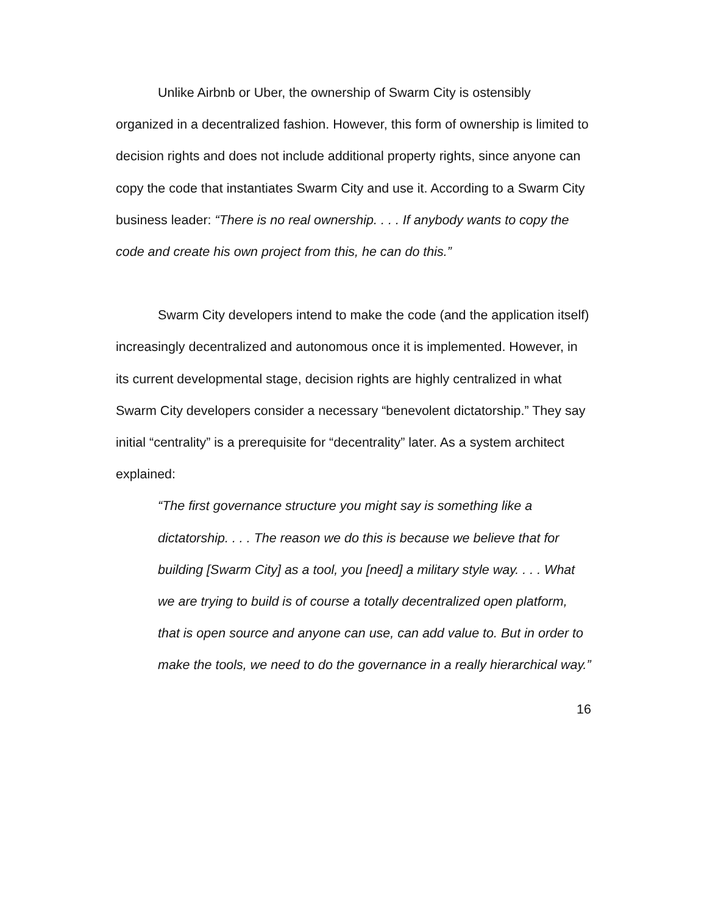Unlike Airbnb or Uber, the ownership of Swarm City is ostensibly organized in a decentralized fashion. However, this form of ownership is limited to decision rights and does not include additional property rights, since anyone can copy the code that instantiates Swarm City and use it. According to a Swarm City business leader: “There is no real ownership. . . . If anybody wants to copy the code and create his own project from this, he can do this.”
Swarm City developers intend to make the code (and the application itself) increasingly decentralized and autonomous once it is implemented. However, in its current developmental stage, decision rights are highly centralized in what Swarm City developers consider a necessary “benevolent dictatorship.” They say initial “centrality” is a prerequisite for “decentrality” later. As a system architect explained:
“The first governance structure you might say is something like a dictatorship. . . . The reason we do this is because we believe that for building [Swarm City] as a tool, you [need] a military style way. . . . What we are trying to build is of course a totally decentralized open platform, that is open source and anyone can use, can add value to. But in order to make the tools, we need to do the governance in a really hierarchical way.”
16